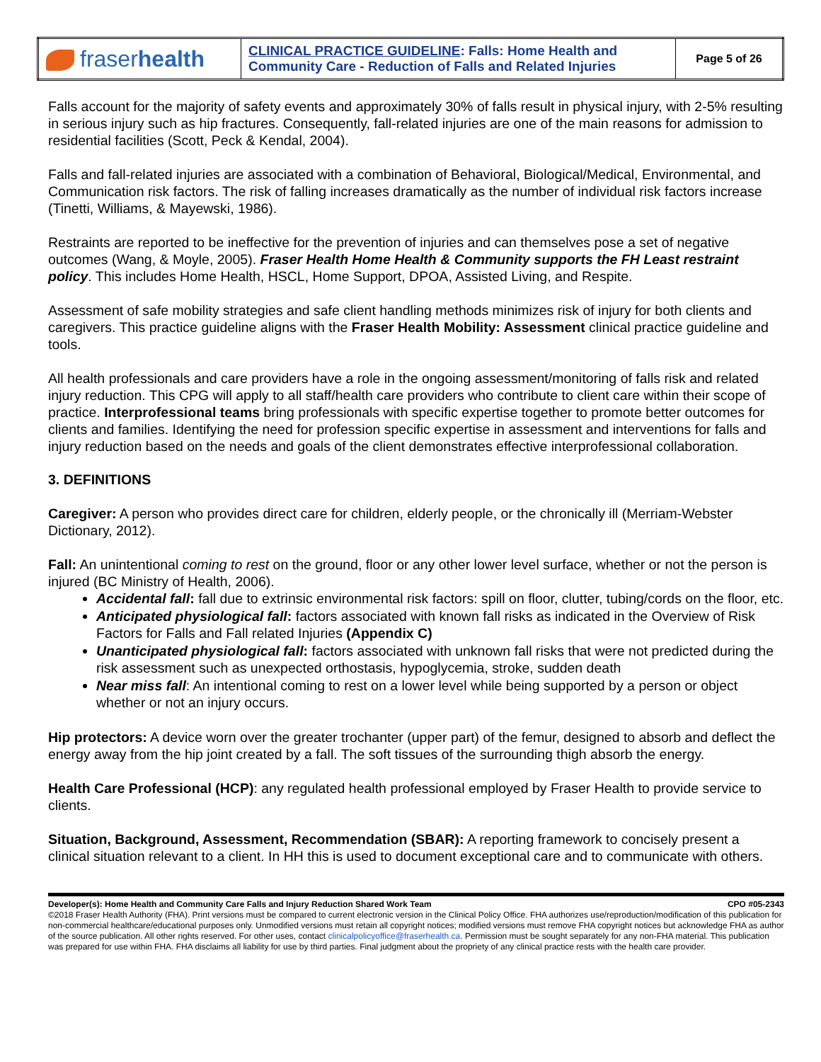| fraser health | CLINICAL PRACTICE GUIDELINE : Falls: Home Health and Community Care - Reduction of Falls and Related Injuries | Page 5 of 26 |
Falls account for the majority of safety events and approximately 30% of falls result in physical injury, with 2-5% resulting in serious injury such as hip fractures. Consequently, fall-related injuries are one of the main reasons for admission to residential facilities (Scott, Peck & Kendal, 2004).
Falls and fall-related injuries are associated with a combination of Behavioral, Biological/Medical, Environmental, and Communication risk factors. The risk of falling increases dramatically as the number of individual risk factors increase (Tinetti, Williams, & Mayewski, 1986).
Restraints are reported to be ineffective for the prevention of injuries and can themselves pose a set of negative outcomes (Wang, & Moyle, 2005). Fraser Health Home Health & Community supports the FH Least restraint policy. This includes Home Health, HSCL, Home Support, DPOA, Assisted Living, and Respite.
Assessment of safe mobility strategies and safe client handling methods minimizes risk of injury for both clients and caregivers. This practice guideline aligns with the Fraser Health Mobility: Assessment clinical practice guideline and tools.
All health professionals and care providers have a role in the ongoing assessment/monitoring of falls risk and related injury reduction. This CPG will apply to all staff/health care providers who contribute to client care within their scope of practice. Interprofessional teams bring professionals with specific expertise together to promote better outcomes for clients and families. Identifying the need for profession specific expertise in assessment and interventions for falls and injury reduction based on the needs and goals of the client demonstrates effective interprofessional collaboration.
3. DEFINITIONS
Caregiver: A person who provides direct care for children, elderly people, or the chronically ill (Merriam-Webster Dictionary, 2012).
Fall: An unintentional coming to rest on the ground, floor or any other lower level surface, whether or not the person is injured (BC Ministry of Health, 2006).
Accidental fall: fall due to extrinsic environmental risk factors: spill on floor, clutter, tubing/cords on the floor, etc.
Anticipated physiological fall: factors associated with known fall risks as indicated in the Overview of Risk Factors for Falls and Fall related Injuries (Appendix C)
Unanticipated physiological fall: factors associated with unknown fall risks that were not predicted during the risk assessment such as unexpected orthostasis, hypoglycemia, stroke, sudden death
Near miss fall: An intentional coming to rest on a lower level while being supported by a person or object whether or not an injury occurs.
Hip protectors: A device worn over the greater trochanter (upper part) of the femur, designed to absorb and deflect the energy away from the hip joint created by a fall. The soft tissues of the surrounding thigh absorb the energy.
Health Care Professional (HCP): any regulated health professional employed by Fraser Health to provide service to clients.
Situation, Background, Assessment, Recommendation (SBAR): A reporting framework to concisely present a clinical situation relevant to a client. In HH this is used to document exceptional care and to communicate with others.
Developer(s): Home Health and Community Care Falls and Injury Reduction Shared Work Team CPO #05-2343
©2018 Fraser Health Authority (FHA). Print versions must be compared to current electronic version in the Clinical Policy Office. FHA authorizes use/reproduction/modification of this publication for non-commercial healthcare/educational purposes only. Unmodified versions must retain all copyright notices; modified versions must remove FHA copyright notices but acknowledge FHA as author of the source publication. All other rights reserved. For other uses, contact clinicalpolicyoffice@fraserhealth.ca. Permission must be sought separately for any non-FHA material. This publication was prepared for use within FHA. FHA disclaims all liability for use by third parties. Final judgment about the propriety of any clinical practice rests with the health care provider.